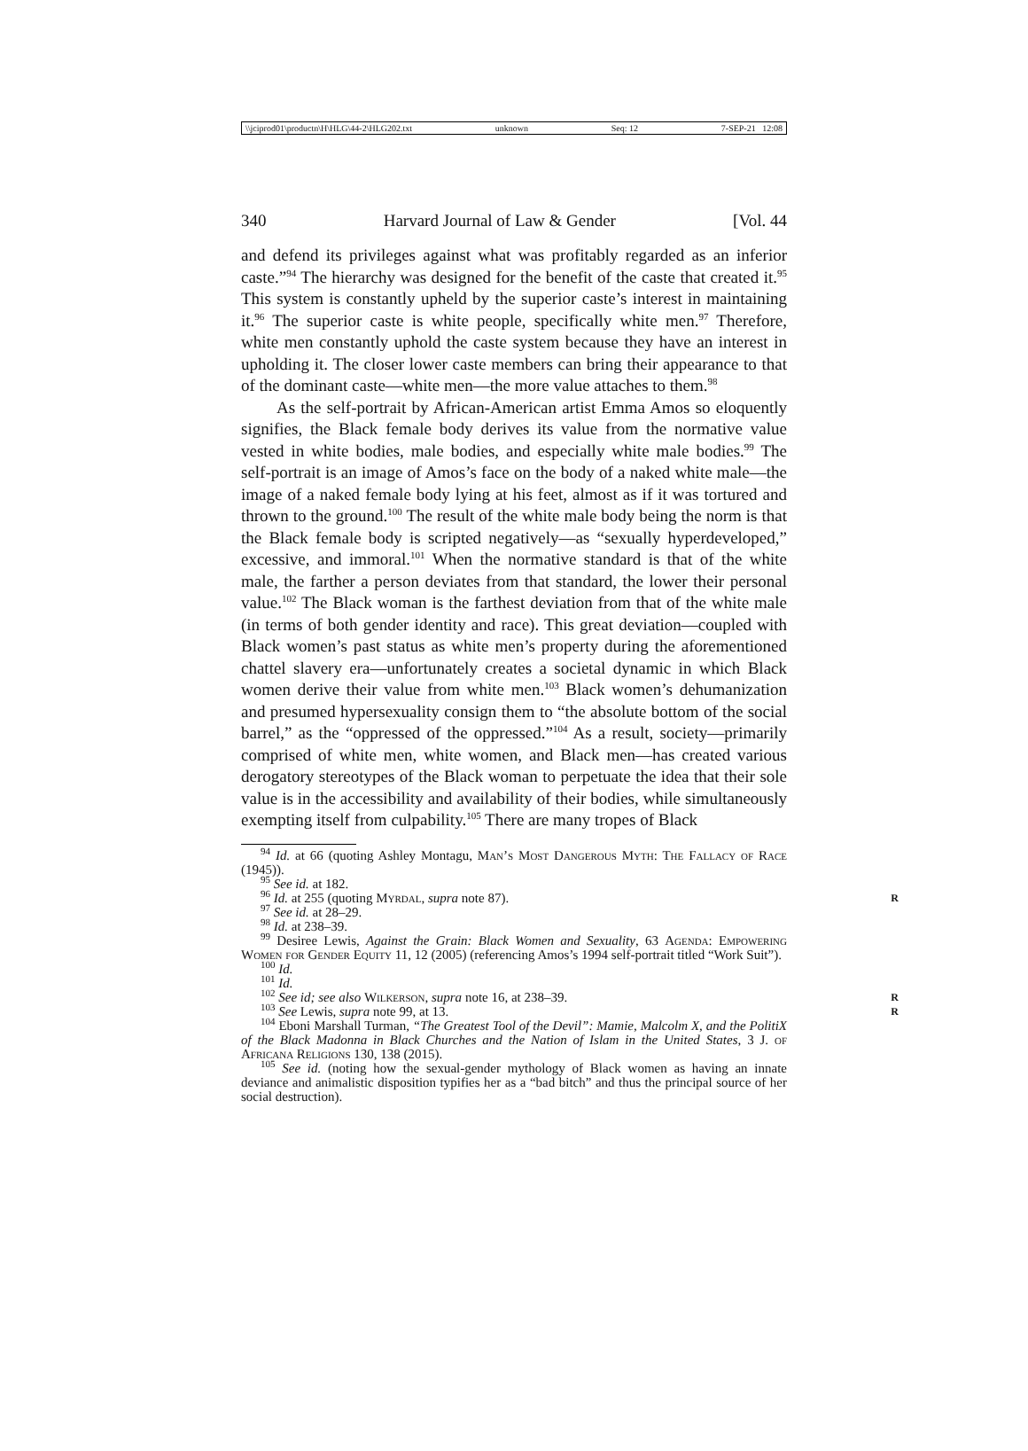\\jciprod01\productn\H\HLG\44-2\HLG202.txt unknown Seq: 12 7-SEP-21 12:08
340 Harvard Journal of Law & Gender [Vol. 44
and defend its privileges against what was profitably regarded as an inferior caste.”<sup>94</sup> The hierarchy was designed for the benefit of the caste that created it.<sup>95</sup> This system is constantly upheld by the superior caste’s interest in maintaining it.<sup>96</sup> The superior caste is white people, specifically white men.<sup>97</sup> Therefore, white men constantly uphold the caste system because they have an interest in upholding it. The closer lower caste members can bring their appearance to that of the dominant caste—white men—the more value attaches to them.<sup>98</sup>
As the self-portrait by African-American artist Emma Amos so eloquently signifies, the Black female body derives its value from the normative value vested in white bodies, male bodies, and especially white male bodies.<sup>99</sup> The self-portrait is an image of Amos’s face on the body of a naked white male—the image of a naked female body lying at his feet, almost as if it was tortured and thrown to the ground.<sup>100</sup> The result of the white male body being the norm is that the Black female body is scripted negatively—as “sexually hyperdeveloped,” excessive, and immoral.<sup>101</sup> When the normative standard is that of the white male, the farther a person deviates from that standard, the lower their personal value.<sup>102</sup> The Black woman is the farthest deviation from that of the white male (in terms of both gender identity and race). This great deviation—coupled with Black women’s past status as white men’s property during the aforementioned chattel slavery era—unfortunately creates a societal dynamic in which Black women derive their value from white men.<sup>103</sup> Black women’s dehumanization and presumed hypersexuality consign them to “the absolute bottom of the social barrel,” as the “oppressed of the oppressed.”<sup>104</sup> As a result, society—primarily comprised of white men, white women, and Black men—has created various derogatory stereotypes of the Black woman to perpetuate the idea that their sole value is in the accessibility and availability of their bodies, while simultaneously exempting itself from culpability.<sup>105</sup> There are many tropes of Black
<sup>94</sup> Id. at 66 (quoting Ashley Montagu, Man’s Most Dangerous Myth: The Fallacy of Race (1945)).
<sup>95</sup> See id. at 182.
<sup>96</sup> Id. at 255 (quoting Myrdal, supra note 87). R
<sup>97</sup> See id. at 28–29.
<sup>98</sup> Id. at 238–39.
<sup>99</sup> Desiree Lewis, Against the Grain: Black Women and Sexuality, 63 Agenda: Empowering Women for Gender Equity 11, 12 (2005) (referencing Amos’s 1994 self-portrait titled “Work Suit”).
<sup>100</sup> Id.
<sup>101</sup> Id.
<sup>102</sup> See id; see also Wilkerson, supra note 16, at 238–39. R
<sup>103</sup> See Lewis, supra note 99, at 13. R
<sup>104</sup> Eboni Marshall Turman, “The Greatest Tool of the Devil”: Mamie, Malcolm X, and the PolitiX of the Black Madonna in Black Churches and the Nation of Islam in the United States, 3 J. of Africana Religions 130, 138 (2015).
<sup>105</sup> See id. (noting how the sexual-gender mythology of Black women as having an innate deviance and animalistic disposition typifies her as a “bad bitch” and thus the principal source of her social destruction).